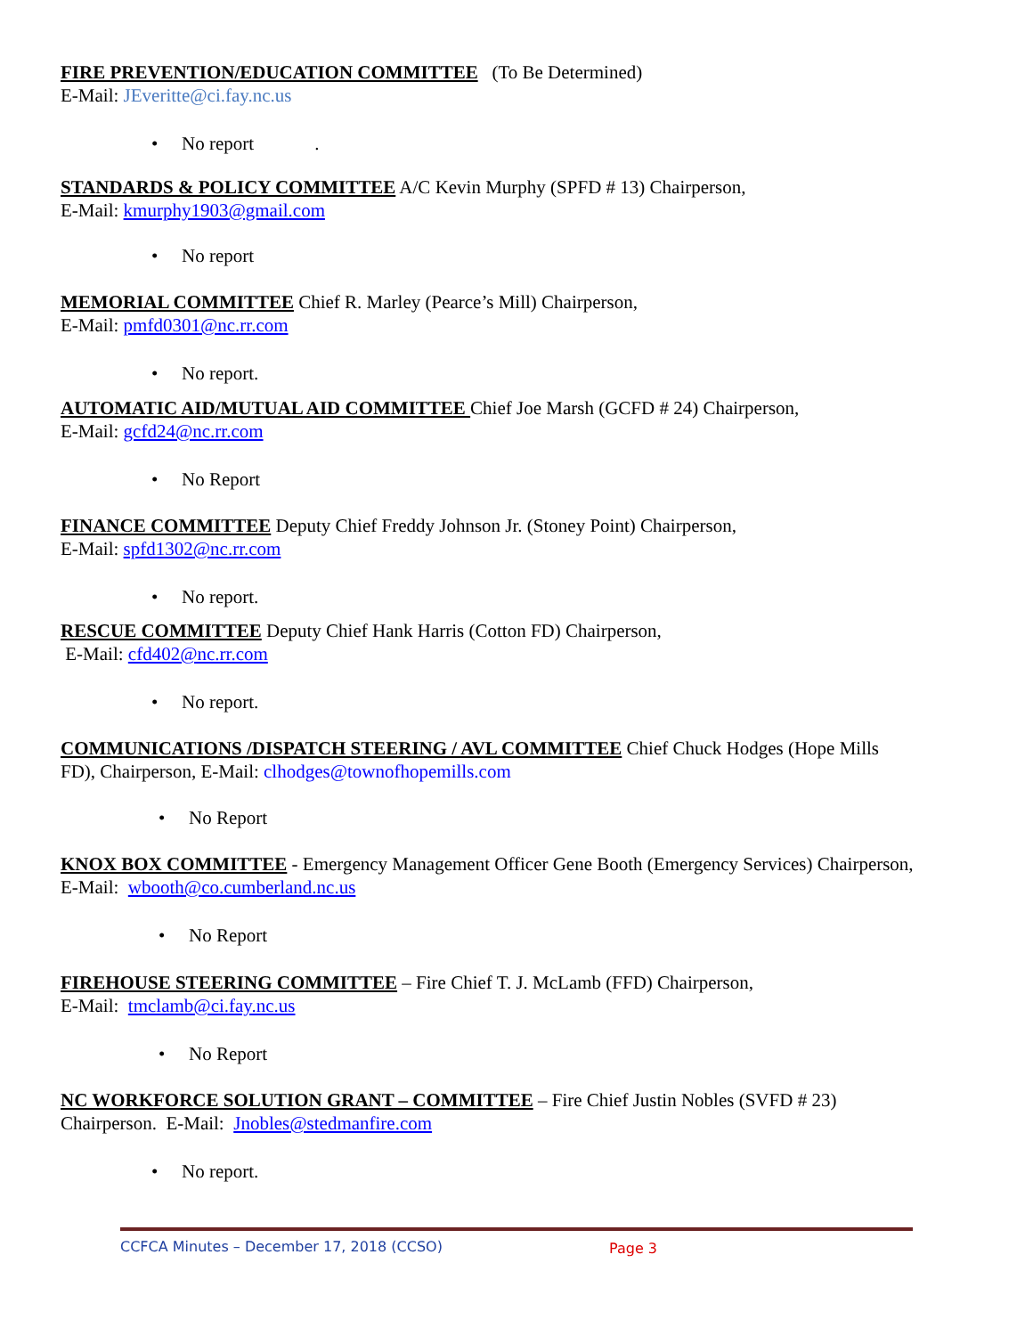FIRE PREVENTION/EDUCATION COMMITTEE (To Be Determined)
E-Mail: JEveritte@ci.fay.nc.us
• No report .
STANDARDS & POLICY COMMITTEE A/C Kevin Murphy (SPFD # 13) Chairperson,
E-Mail: kmurphy1903@gmail.com
• No report
MEMORIAL COMMITTEE Chief R. Marley (Pearce’s Mill) Chairperson,
E-Mail: pmfd0301@nc.rr.com
• No report.
AUTOMATIC AID/MUTUAL AID COMMITTEE Chief Joe Marsh (GCFD # 24) Chairperson,
E-Mail: gcfd24@nc.rr.com
• No Report
FINANCE COMMITTEE Deputy Chief Freddy Johnson Jr. (Stoney Point) Chairperson,
E-Mail: spfd1302@nc.rr.com
• No report.
RESCUE COMMITTEE Deputy Chief Hank Harris (Cotton FD) Chairperson,
E-Mail: cfd402@nc.rr.com
• No report.
COMMUNICATIONS /DISPATCH STEERING / AVL COMMITTEE Chief Chuck Hodges (Hope Mills FD), Chairperson, E-Mail: clhodges@townofhopemills.com
• No Report
KNOX BOX COMMITTEE - Emergency Management Officer Gene Booth (Emergency Services) Chairperson, E-Mail: wbooth@co.cumberland.nc.us
• No Report
FIREHOUSE STEERING COMMITTEE – Fire Chief T. J. McLamb (FFD) Chairperson,
E-Mail: tmclamb@ci.fay.nc.us
• No Report
NC WORKFORCE SOLUTION GRANT – COMMITTEE – Fire Chief Justin Nobles (SVFD # 23) Chairperson. E-Mail: Jnobles@stedmanfire.com
• No report.
CCFCA Minutes – December 17, 2018 (CCSO) Page 3